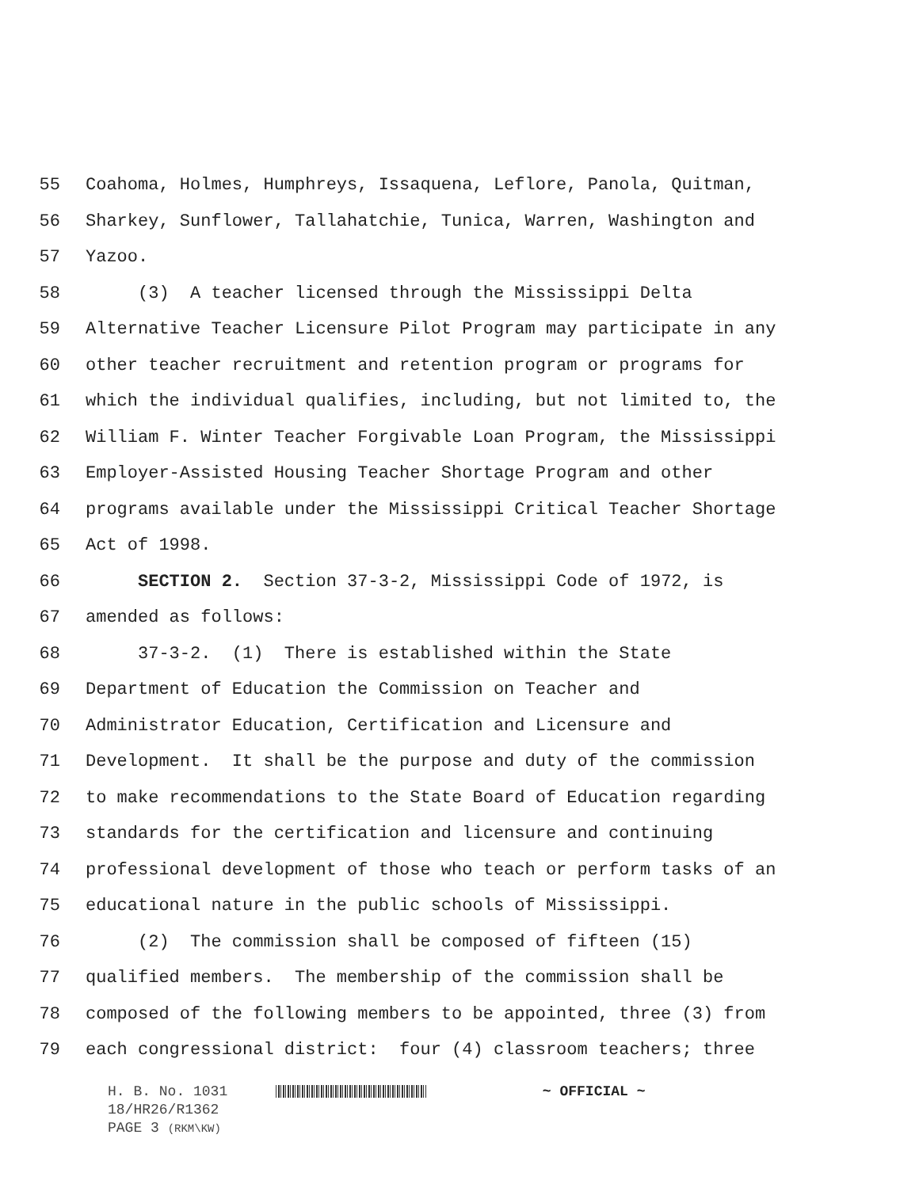55 Coahoma, Holmes, Humphreys, Issaquena, Leflore, Panola, Quitman,
56 Sharkey, Sunflower, Tallahatchie, Tunica, Warren, Washington and
57 Yazoo.
58 (3) A teacher licensed through the Mississippi Delta
59 Alternative Teacher Licensure Pilot Program may participate in any
60 other teacher recruitment and retention program or programs for
61 which the individual qualifies, including, but not limited to, the
62 William F. Winter Teacher Forgivable Loan Program, the Mississippi
63 Employer-Assisted Housing Teacher Shortage Program and other
64 programs available under the Mississippi Critical Teacher Shortage
65 Act of 1998.
66 SECTION 2. Section 37-3-2, Mississippi Code of 1972, is
67 amended as follows:
68 37-3-2. (1) There is established within the State
69 Department of Education the Commission on Teacher and
70 Administrator Education, Certification and Licensure and
71 Development. It shall be the purpose and duty of the commission
72 to make recommendations to the State Board of Education regarding
73 standards for the certification and licensure and continuing
74 professional development of those who teach or perform tasks of an
75 educational nature in the public schools of Mississippi.
76 (2) The commission shall be composed of fifteen (15)
77 qualified members. The membership of the commission shall be
78 composed of the following members to be appointed, three (3) from
79 each congressional district: four (4) classroom teachers; three
H. B. No. 1031 ~ OFFICIAL ~
18/HR26/R1362
PAGE 3 (RKM\KW)